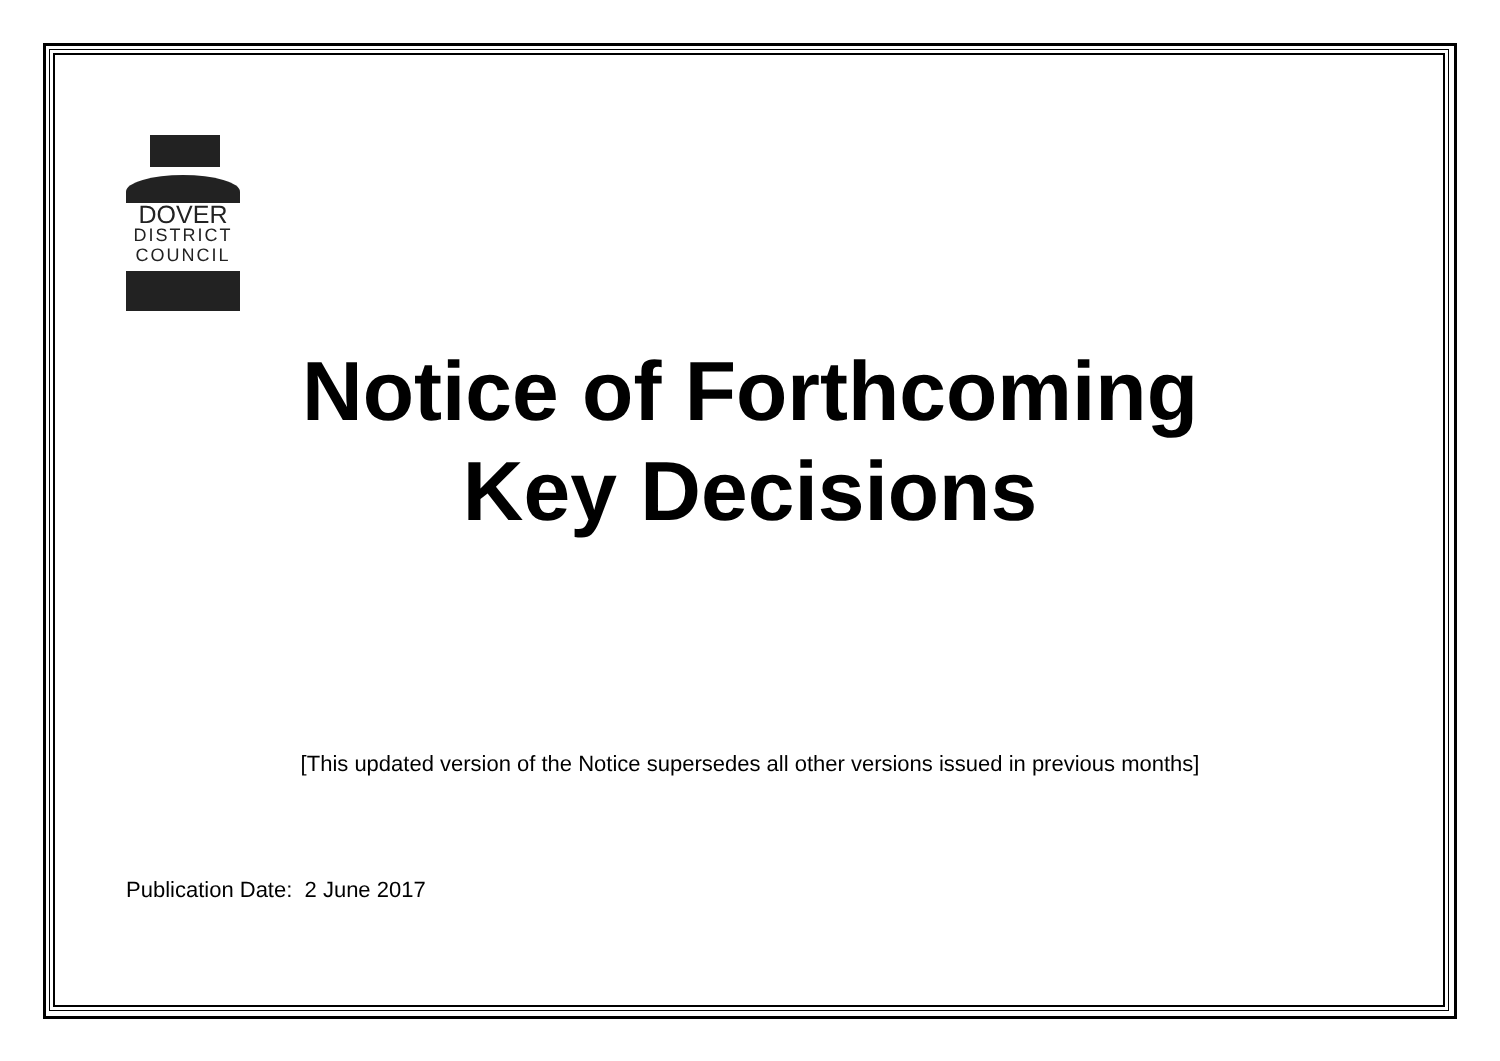DOVER
DISTRICT
COUNCIL
Notice of Forthcoming
Key Decisions
[This updated version of the Notice supersedes all other versions issued in previous months]
Publication Date: 2 June 2017